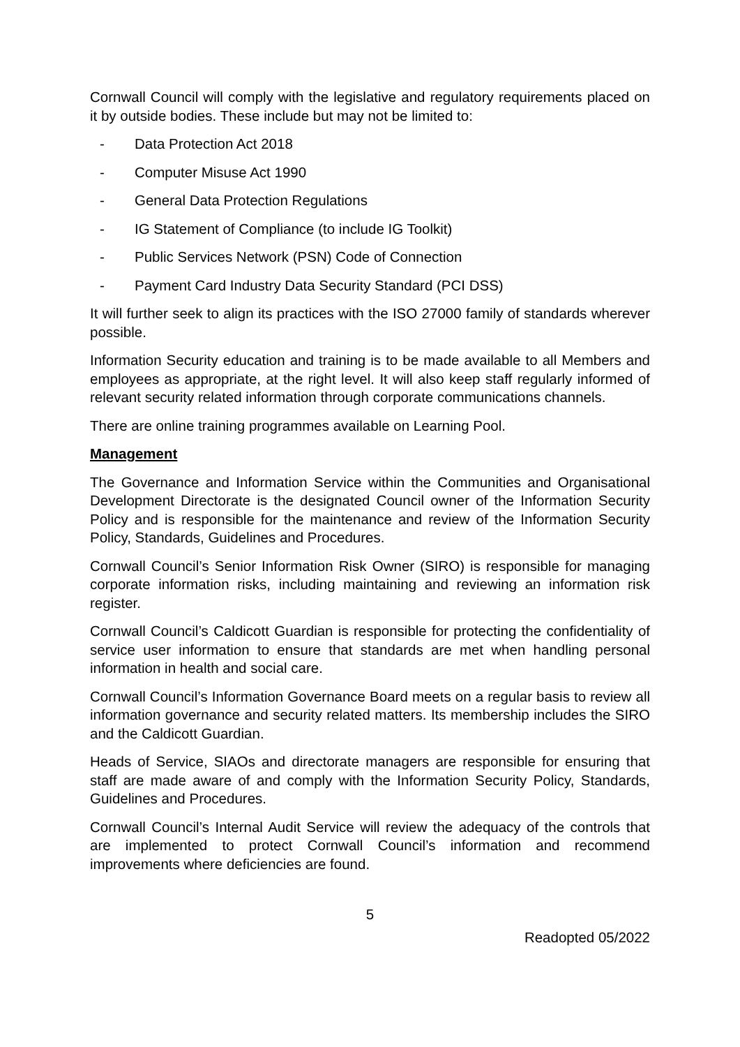Cornwall Council will comply with the legislative and regulatory requirements placed on it by outside bodies. These include but may not be limited to:
- Data Protection Act 2018
- Computer Misuse Act 1990
- General Data Protection Regulations
- IG Statement of Compliance (to include IG Toolkit)
- Public Services Network (PSN) Code of Connection
- Payment Card Industry Data Security Standard (PCI DSS)
It will further seek to align its practices with the ISO 27000 family of standards wherever possible.
Information Security education and training is to be made available to all Members and employees as appropriate, at the right level. It will also keep staff regularly informed of relevant security related information through corporate communications channels.
There are online training programmes available on Learning Pool.
Management
The Governance and Information Service within the Communities and Organisational Development Directorate is the designated Council owner of the Information Security Policy and is responsible for the maintenance and review of the Information Security Policy, Standards, Guidelines and Procedures.
Cornwall Council’s Senior Information Risk Owner (SIRO) is responsible for managing corporate information risks, including maintaining and reviewing an information risk register.
Cornwall Council’s Caldicott Guardian is responsible for protecting the confidentiality of service user information to ensure that standards are met when handling personal information in health and social care.
Cornwall Council’s Information Governance Board meets on a regular basis to review all information governance and security related matters. Its membership includes the SIRO and the Caldicott Guardian.
Heads of Service, SIAOs and directorate managers are responsible for ensuring that staff are made aware of and comply with the Information Security Policy, Standards, Guidelines and Procedures.
Cornwall Council’s Internal Audit Service will review the adequacy of the controls that are implemented to protect Cornwall Council’s information and recommend improvements where deficiencies are found.
5
Readopted 05/2022